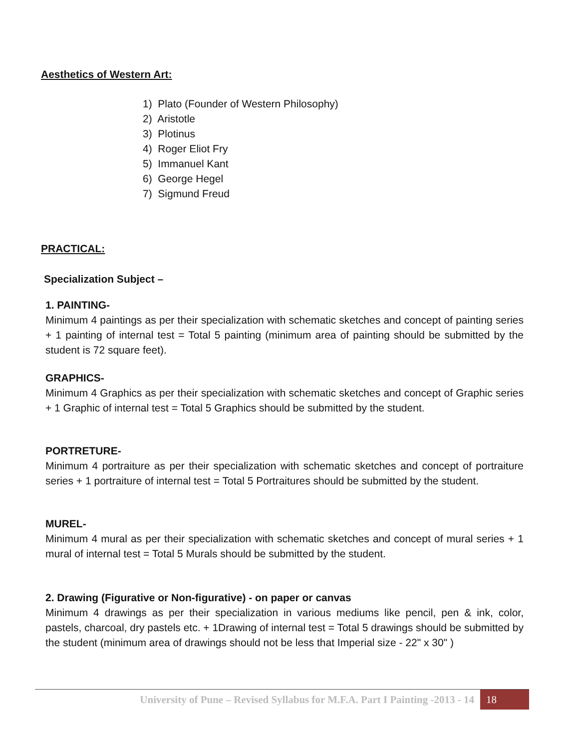Aesthetics of Western Art:
1) Plato (Founder of Western Philosophy)
2) Aristotle
3) Plotinus
4) Roger Eliot Fry
5) Immanuel Kant
6) George Hegel
7) Sigmund Freud
PRACTICAL:
Specialization Subject –
1. PAINTING-
Minimum 4 paintings as per their specialization with schematic sketches and concept of painting series + 1 painting of internal test = Total 5 painting (minimum area of painting should be submitted by the student is 72 square feet).
GRAPHICS-
Minimum 4 Graphics as per their specialization with schematic sketches and concept of Graphic series + 1 Graphic of internal test = Total 5 Graphics should be submitted by the student.
PORTRETURE-
Minimum 4 portraiture as per their specialization with schematic sketches and concept of portraiture series + 1 portraiture of internal test = Total 5 Portraitures should be submitted by the student.
MUREL-
Minimum 4 mural as per their specialization with schematic sketches and concept of mural series + 1 mural of internal test = Total 5 Murals should be submitted by the student.
2. Drawing (Figurative or Non-figurative) - on paper or canvas
Minimum 4 drawings as per their specialization in various mediums like pencil, pen & ink, color, pastels, charcoal, dry pastels etc. + 1Drawing of internal test = Total 5 drawings should be submitted by the student (minimum area of drawings should not be less that Imperial size - 22" x 30" )
University of Pune – Revised Syllabus for M.F.A. Part I Painting -2013 - 14
18